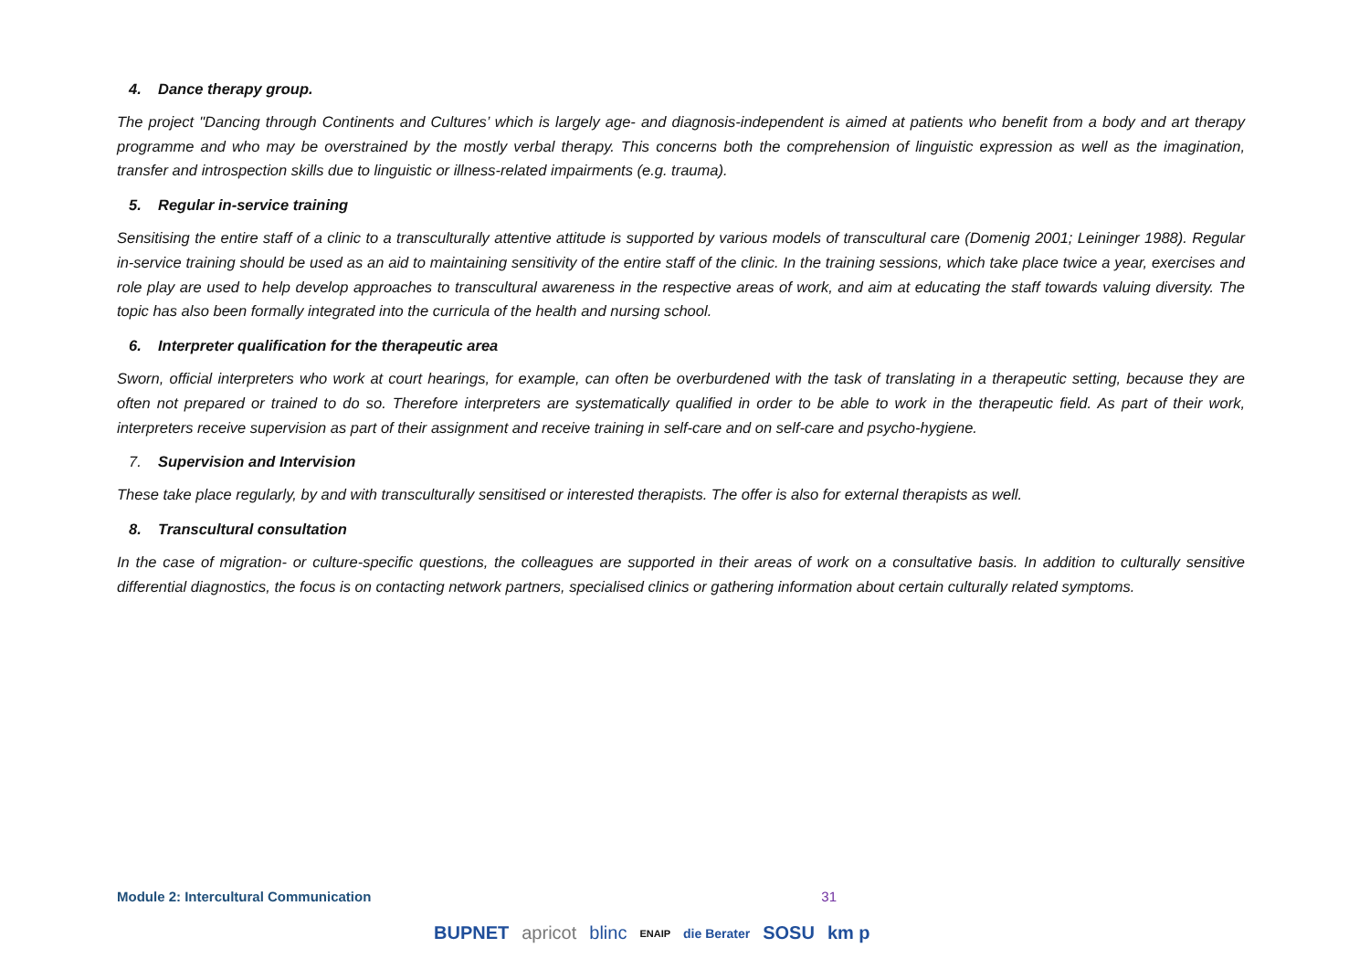4. Dance therapy group.
The project "Dancing through Continents and Cultures’ which is largely age- and diagnosis-independent is aimed at patients who benefit from a body and art therapy programme and who may be overstrained by the mostly verbal therapy. This concerns both the comprehension of linguistic expression as well as the imagination, transfer and introspection skills due to linguistic or illness-related impairments (e.g. trauma).
5. Regular in-service training
Sensitising the entire staff of a clinic to a transculturally attentive attitude is supported by various models of transcultural care (Domenig 2001; Leininger 1988). Regular in-service training should be used as an aid to maintaining sensitivity of the entire staff of the clinic. In the training sessions, which take place twice a year, exercises and role play are used to help develop approaches to transcultural awareness in the respective areas of work, and aim at educating the staff towards valuing diversity. The topic has also been formally integrated into the curricula of the health and nursing school.
6. Interpreter qualification for the therapeutic area
Sworn, official interpreters who work at court hearings, for example, can often be overburdened with the task of translating in a therapeutic setting, because they are often not prepared or trained to do so. Therefore interpreters are systematically qualified in order to be able to work in the therapeutic field. As part of their work, interpreters receive supervision as part of their assignment and receive training in self-care and on self-care and psycho-hygiene.
7. Supervision and Intervision
These take place regularly, by and with transculturally sensitised or interested therapists. The offer is also for external therapists as well.
8. Transcultural consultation
In the case of migration- or culture-specific questions, the colleagues are supported in their areas of work on a consultative basis. In addition to culturally sensitive differential diagnostics, the focus is on contacting network partners, specialised clinics or gathering information about certain culturally related symptoms.
Module 2: Intercultural Communication 31
BUPNET apricot blinc ENAIP die Berater SOSU km p